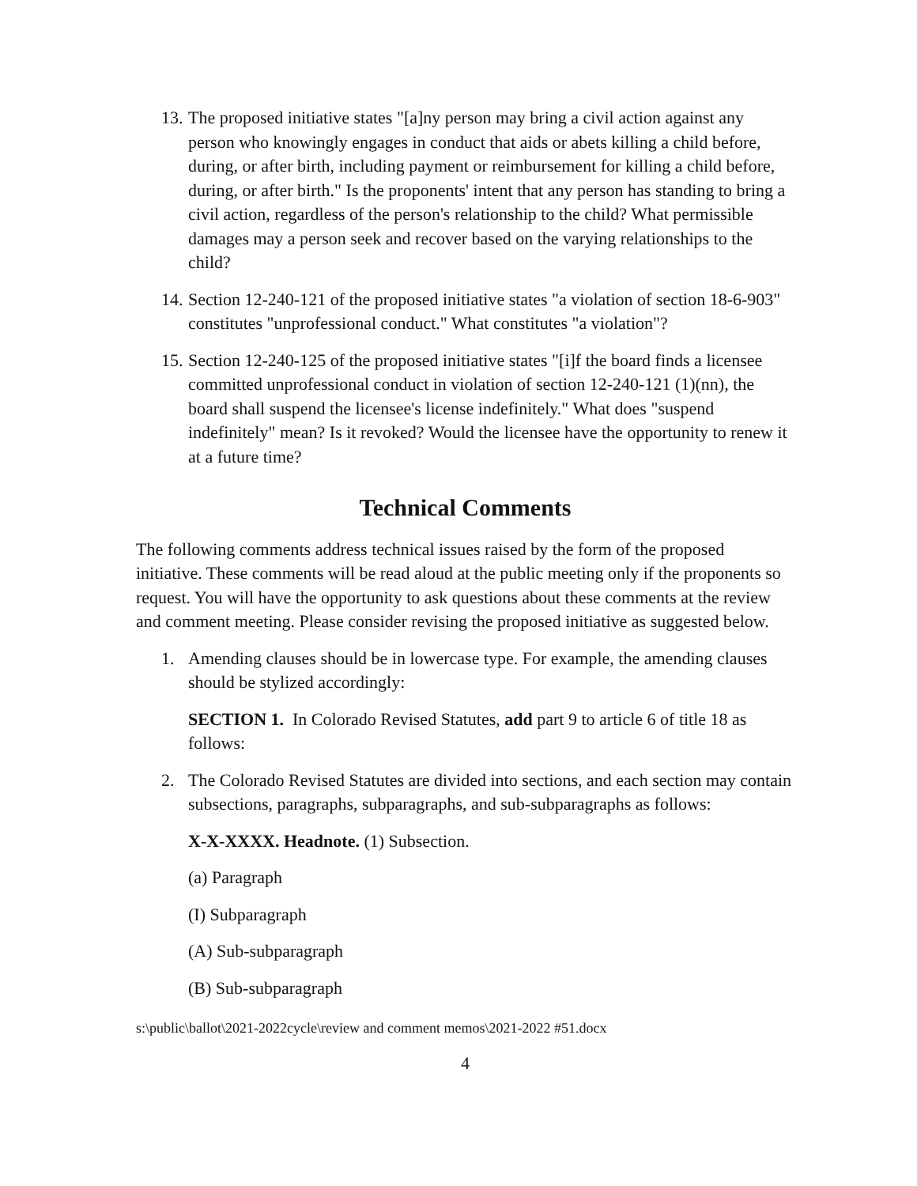13. The proposed initiative states "[a]ny person may bring a civil action against any person who knowingly engages in conduct that aids or abets killing a child before, during, or after birth, including payment or reimbursement for killing a child before, during, or after birth." Is the proponents' intent that any person has standing to bring a civil action, regardless of the person's relationship to the child? What permissible damages may a person seek and recover based on the varying relationships to the child?
14. Section 12-240-121 of the proposed initiative states "a violation of section 18-6-903" constitutes "unprofessional conduct." What constitutes "a violation"?
15. Section 12-240-125 of the proposed initiative states "[i]f the board finds a licensee committed unprofessional conduct in violation of section 12-240-121 (1)(nn), the board shall suspend the licensee's license indefinitely." What does "suspend indefinitely" mean? Is it revoked? Would the licensee have the opportunity to renew it at a future time?
Technical Comments
The following comments address technical issues raised by the form of the proposed initiative. These comments will be read aloud at the public meeting only if the proponents so request. You will have the opportunity to ask questions about these comments at the review and comment meeting. Please consider revising the proposed initiative as suggested below.
1. Amending clauses should be in lowercase type. For example, the amending clauses should be stylized accordingly:
SECTION 1. In Colorado Revised Statutes, add part 9 to article 6 of title 18 as follows:
2. The Colorado Revised Statutes are divided into sections, and each section may contain subsections, paragraphs, subparagraphs, and sub-subparagraphs as follows:
X-X-XXXX. Headnote. (1) Subsection.
(a) Paragraph
(I) Subparagraph
(A) Sub-subparagraph
(B) Sub-subparagraph
s:\public\ballot\2021-2022cycle\review and comment memos\2021-2022 #51.docx
4